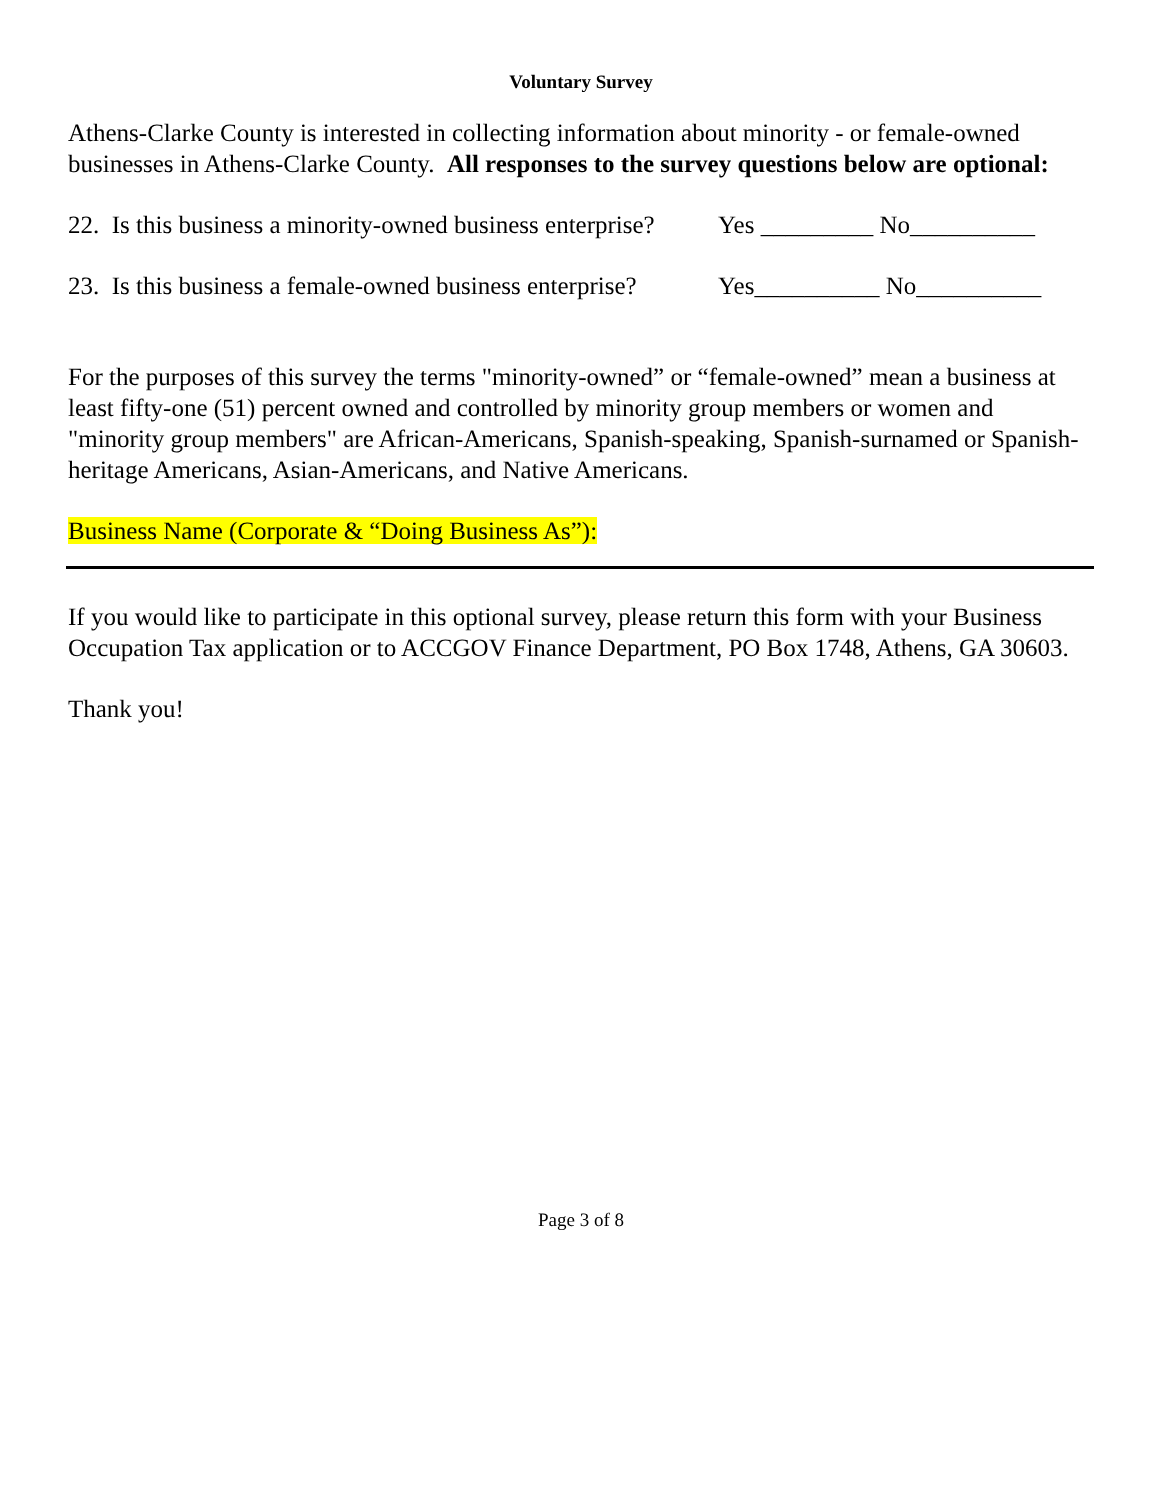Voluntary Survey
Athens-Clarke County is interested in collecting information about minority - or female-owned businesses in Athens-Clarke County. All responses to the survey questions below are optional:
22. Is this business a minority-owned business enterprise? Yes _________ No__________
23. Is this business a female-owned business enterprise? Yes__________ No__________
For the purposes of this survey the terms "minority-owned” or “female-owned” mean a business at least fifty-one (51) percent owned and controlled by minority group members or women and "minority group members" are African-Americans, Spanish-speaking, Spanish-surnamed or Spanish-heritage Americans, Asian-Americans, and Native Americans.
Business Name (Corporate & “Doing Business As”):
If you would like to participate in this optional survey, please return this form with your Business Occupation Tax application or to ACCGOV Finance Department, PO Box 1748, Athens, GA 30603.
Thank you!
Page 3 of 8